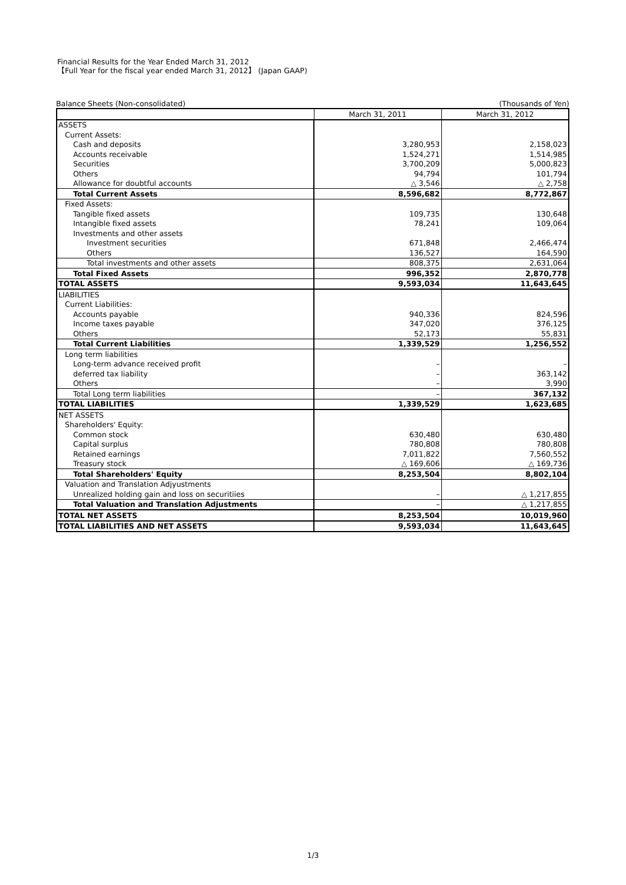Financial Results for the Year Ended March 31, 2012
【Full Year for the fiscal year ended March 31, 2012】 (Japan GAAP)
Balance Sheets (Non-consolidated) (Thousands of Yen)
| | March 31, 2011 | March 31, 2012 |
| --- | --- | --- |
| ASSETS | | |
| Current Assets: | | |
| Cash and deposits | 3,280,953 | 2,158,023 |
| Accounts receivable | 1,524,271 | 1,514,985 |
| Securities | 3,700,209 | 5,000,823 |
| Others | 94,794 | 101,794 |
| Allowance for doubtful accounts | △ 3,546 | △ 2,758 |
| Total Current Assets | 8,596,682 | 8,772,867 |
| Fixed Assets: | | |
| Tangible fixed assets | 109,735 | 130,648 |
| Intangible fixed assets | 78,241 | 109,064 |
| Investments and other assets | | |
| Investment securities | 671,848 | 2,466,474 |
| Others | 136,527 | 164,590 |
| Total investments and other assets | 808,375 | 2,631,064 |
| Total Fixed Assets | 996,352 | 2,870,778 |
| TOTAL ASSETS | 9,593,034 | 11,643,645 |
| LIABILITIES | | |
| Current Liabilities: | | |
| Accounts payable | 940,336 | 824,596 |
| Income taxes payable | 347,020 | 376,125 |
| Others | 52,173 | 55,831 |
| Total Current Liabilities | 1,339,529 | 1,256,552 |
| Long term liabilities | | |
| Long-term advance received profit | – | – |
| deferred tax liability | – | 363,142 |
| Others | – | 3,990 |
| Total Long term liabilities | – | 367,132 |
| TOTAL LIABILITIES | 1,339,529 | 1,623,685 |
| NET ASSETS | | |
| Shareholders' Equity: | | |
| Common stock | 630,480 | 630,480 |
| Capital surplus | 780,808 | 780,808 |
| Retained earnings | 7,011,822 | 7,560,552 |
| Treasury stock | △ 169,606 | △ 169,736 |
| Total Shareholders' Equity | 8,253,504 | 8,802,104 |
| Valuation and Translation Adjyustments | | |
| Unrealized holding gain and loss on securitiies | – | △ 1,217,855 |
| Total Valuation and Translation Adjustments | – | △ 1,217,855 |
| TOTAL NET ASSETS | 8,253,504 | 10,019,960 |
| TOTAL LIABILITIES AND NET ASSETS | 9,593,034 | 11,643,645 |
1/3